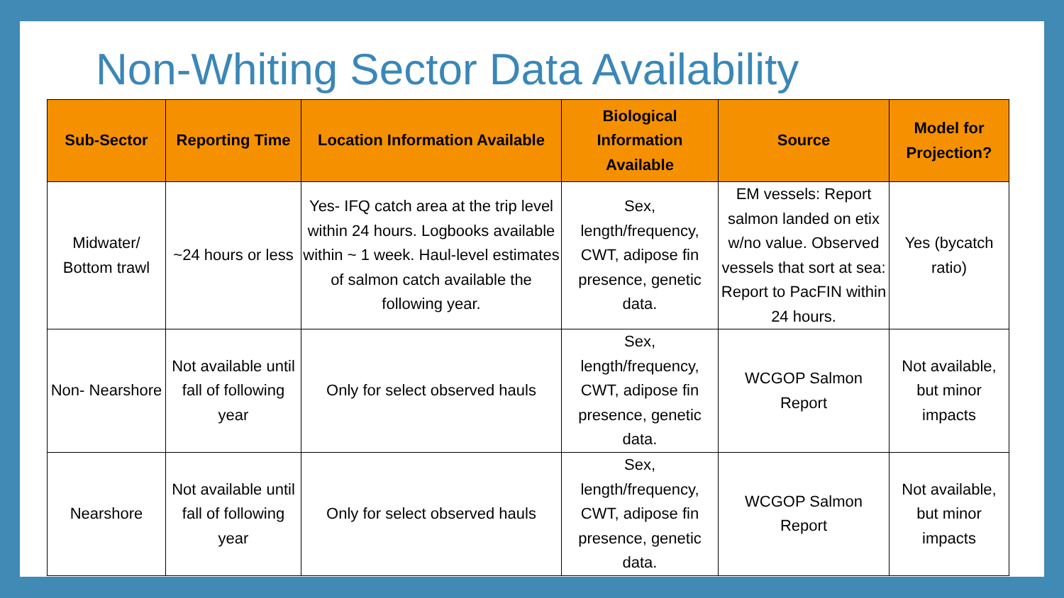Non-Whiting Sector Data Availability
| Sub-Sector | Reporting Time | Location Information Available | Biological Information Available | Source | Model for Projection? |
| --- | --- | --- | --- | --- | --- |
| Midwater/ Bottom trawl | ~24 hours or less | Yes- IFQ catch area at the trip level within 24 hours. Logbooks available within ~ 1 week. Haul-level estimates of salmon catch available the following year. | Sex, length/frequency, CWT, adipose fin presence, genetic data. | EM vessels: Report salmon landed on etix w/no value. Observed vessels that sort at sea: Report to PacFIN within 24 hours. | Yes (bycatch ratio) |
| Non- Nearshore | Not available until fall of following year | Only for select observed hauls | Sex, length/frequency, CWT, adipose fin presence, genetic data. | WCGOP Salmon Report | Not available, but minor impacts |
| Nearshore | Not available until fall of following year | Only for select observed hauls | Sex, length/frequency, CWT, adipose fin presence, genetic data. | WCGOP Salmon Report | Not available, but minor impacts |